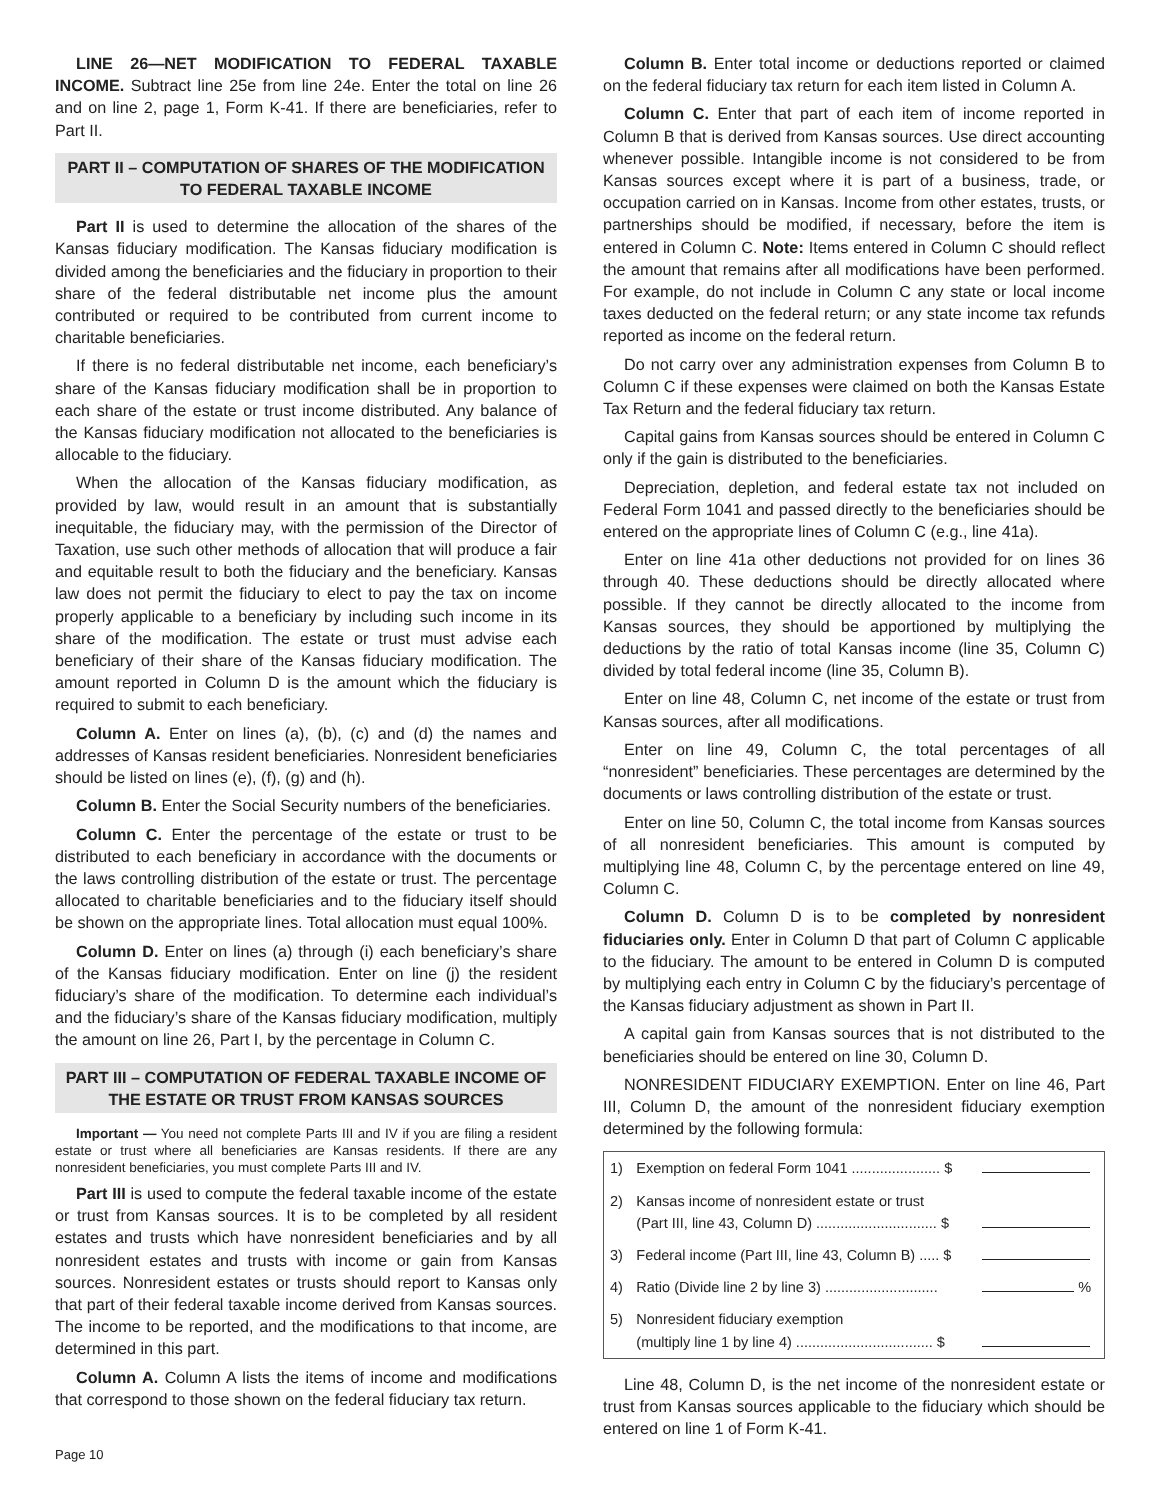LINE 26—NET MODIFICATION TO FEDERAL TAXABLE INCOME. Subtract line 25e from line 24e. Enter the total on line 26 and on line 2, page 1, Form K-41. If there are beneficiaries, refer to Part II.
PART II – COMPUTATION OF SHARES OF THE MODIFICATION TO FEDERAL TAXABLE INCOME
Part II is used to determine the allocation of the shares of the Kansas fiduciary modification. The Kansas fiduciary modification is divided among the beneficiaries and the fiduciary in proportion to their share of the federal distributable net income plus the amount contributed or required to be contributed from current income to charitable beneficiaries.
If there is no federal distributable net income, each beneficiary’s share of the Kansas fiduciary modification shall be in proportion to each share of the estate or trust income distributed. Any balance of the Kansas fiduciary modification not allocated to the beneficiaries is allocable to the fiduciary.
When the allocation of the Kansas fiduciary modification, as provided by law, would result in an amount that is substantially inequitable, the fiduciary may, with the permission of the Director of Taxation, use such other methods of allocation that will produce a fair and equitable result to both the fiduciary and the beneficiary. Kansas law does not permit the fiduciary to elect to pay the tax on income properly applicable to a beneficiary by including such income in its share of the modification. The estate or trust must advise each beneficiary of their share of the Kansas fiduciary modification. The amount reported in Column D is the amount which the fiduciary is required to submit to each beneficiary.
Column A. Enter on lines (a), (b), (c) and (d) the names and addresses of Kansas resident beneficiaries. Nonresident beneficiaries should be listed on lines (e), (f), (g) and (h).
Column B. Enter the Social Security numbers of the beneficiaries.
Column C. Enter the percentage of the estate or trust to be distributed to each beneficiary in accordance with the documents or the laws controlling distribution of the estate or trust. The percentage allocated to charitable beneficiaries and to the fiduciary itself should be shown on the appropriate lines. Total allocation must equal 100%.
Column D. Enter on lines (a) through (i) each beneficiary’s share of the Kansas fiduciary modification. Enter on line (j) the resident fiduciary’s share of the modification. To determine each individual’s and the fiduciary’s share of the Kansas fiduciary modification, multiply the amount on line 26, Part I, by the percentage in Column C.
PART III – COMPUTATION OF FEDERAL TAXABLE INCOME OF THE ESTATE OR TRUST FROM KANSAS SOURCES
Important — You need not complete Parts III and IV if you are filing a resident estate or trust where all beneficiaries are Kansas residents. If there are any nonresident beneficiaries, you must complete Parts III and IV.
Part III is used to compute the federal taxable income of the estate or trust from Kansas sources. It is to be completed by all resident estates and trusts which have nonresident beneficiaries and by all nonresident estates and trusts with income or gain from Kansas sources. Nonresident estates or trusts should report to Kansas only that part of their federal taxable income derived from Kansas sources. The income to be reported, and the modifications to that income, are determined in this part.
Column A. Column A lists the items of income and modifications that correspond to those shown on the federal fiduciary tax return.
Column B. Enter total income or deductions reported or claimed on the federal fiduciary tax return for each item listed in Column A.
Column C. Enter that part of each item of income reported in Column B that is derived from Kansas sources. Use direct accounting whenever possible. Intangible income is not considered to be from Kansas sources except where it is part of a business, trade, or occupation carried on in Kansas. Income from other estates, trusts, or partnerships should be modified, if necessary, before the item is entered in Column C. Note: Items entered in Column C should reflect the amount that remains after all modifications have been performed. For example, do not include in Column C any state or local income taxes deducted on the federal return; or any state income tax refunds reported as income on the federal return.
Do not carry over any administration expenses from Column B to Column C if these expenses were claimed on both the Kansas Estate Tax Return and the federal fiduciary tax return.
Capital gains from Kansas sources should be entered in Column C only if the gain is distributed to the beneficiaries.
Depreciation, depletion, and federal estate tax not included on Federal Form 1041 and passed directly to the beneficiaries should be entered on the appropriate lines of Column C (e.g., line 41a).
Enter on line 41a other deductions not provided for on lines 36 through 40. These deductions should be directly allocated where possible. If they cannot be directly allocated to the income from Kansas sources, they should be apportioned by multiplying the deductions by the ratio of total Kansas income (line 35, Column C) divided by total federal income (line 35, Column B).
Enter on line 48, Column C, net income of the estate or trust from Kansas sources, after all modifications.
Enter on line 49, Column C, the total percentages of all “nonresident” beneficiaries. These percentages are determined by the documents or laws controlling distribution of the estate or trust.
Enter on line 50, Column C, the total income from Kansas sources of all nonresident beneficiaries. This amount is computed by multiplying line 48, Column C, by the percentage entered on line 49, Column C.
Column D. Column D is to be completed by nonresident fiduciaries only. Enter in Column D that part of Column C applicable to the fiduciary. The amount to be entered in Column D is computed by multiplying each entry in Column C by the fiduciary’s percentage of the Kansas fiduciary adjustment as shown in Part II.
A capital gain from Kansas sources that is not distributed to the beneficiaries should be entered on line 30, Column D.
NONRESIDENT FIDUCIARY EXEMPTION. Enter on line 46, Part III, Column D, the amount of the nonresident fiduciary exemption determined by the following formula:
| 1) | Exemption on federal Form 1041 ...................... $ | |
| 2) | Kansas income of nonresident estate or trust (Part III, line 43, Column D) .............................. $ | |
| 3) | Federal income (Part III, line 43, Column B) ..... $ | |
| 4) | Ratio (Divide line 2 by line 3) ............................ | % |
| 5) | Nonresident fiduciary exemption (multiply line 1 by line 4) .................................. $ | |
Line 48, Column D, is the net income of the nonresident estate or trust from Kansas sources applicable to the fiduciary which should be entered on line 1 of Form K-41.
Page 10